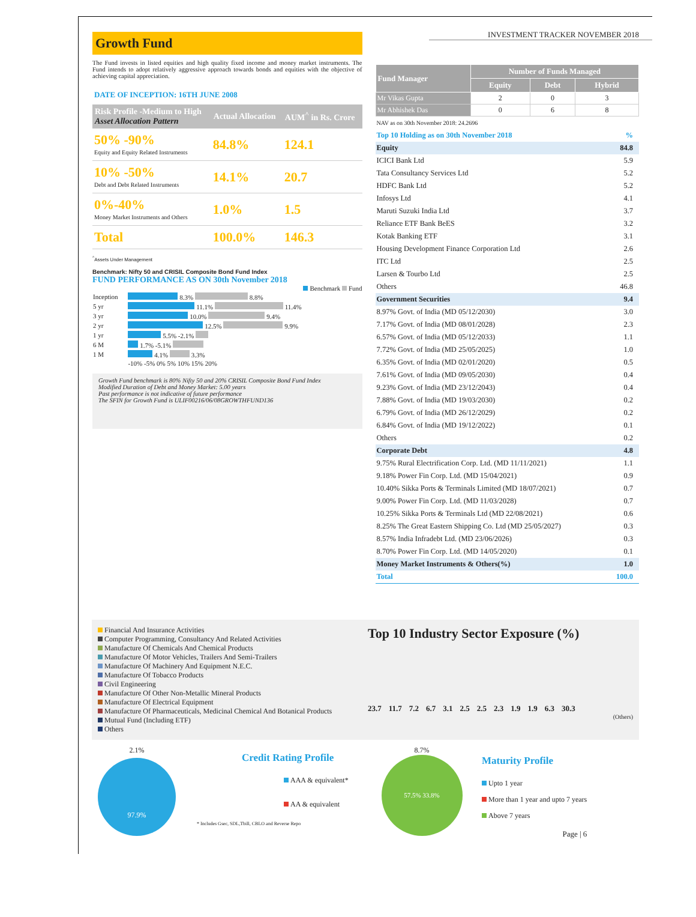INVESTMENT TRACKER NOVEMBER 2018
Growth Fund
The Fund invests in listed equities and high quality fixed income and money market instruments. The Fund intends to adopt relatively aggressive approach towards bonds and equities with the objective of achieving capital appreciation.
DATE OF INCEPTION: 16TH JUNE 2008
| Risk Profile -Medium to High Asset Allocation Pattern | Actual Allocation | AUM<sup>^</sup> in Rs. Crore |
| --- | --- | --- |
| 50% -90% Equity and Equity Related Instruments | 84.8% | 124.1 |
| 10% -50% Debt and Debt Related Instruments | 14.1% | 20.7 |
| 0%-40% Money Market Instruments and Others | 1.0% | 1.5 |
| Total | 100.0% | 146.3 |
<sup>^</sup>Assets Under Management
Benchmark: Nifty 50 and CRISIL Composite Bond Fund Index
FUND PERFORMANCE AS ON 30th November 2018
Benchmark Fund
| Inception | 8.3% 8.8% |
| 5 yr | 11.1% 11.4% |
| 3 yr | 10.0% 9.4% |
| 2 yr | 12.5% 9.9% |
| 1 yr | 5.5% -2.1% |
| 6 M | 1.7% -5.1% |
| 1 M | 4.1% 3.3% |
| | -10% -5% 0% 5% 10% 15% 20% |
Growth Fund benchmark is 80% Nifty 50 and 20% CRISIL Composite Bond Fund Index
Modified Duration of Debt and Money Market: 5.00 years
Past performance is not indicative of future performance
The SFIN for Growth Fund is ULIF00216/06/08GROWTHFUND136
| Fund Manager | Number of Funds Managed | | |
| --- | --- | --- | --- |
| | Equity | Debt | Hybrid |
| Mr Vikas Gupta | 2 | 0 | 3 |
| Mr Abhishek Das | 0 | 6 | 8 |
NAV as on 30th November 2018: 24.2696
| Top 10 Holding as on 30th November 2018 | % |
| Equity | 84.8 |
| ICICI Bank Ltd | 5.9 |
| Tata Consultancy Services Ltd | 5.2 |
| HDFC Bank Ltd | 5.2 |
| Infosys Ltd | 4.1 |
| Maruti Suzuki India Ltd | 3.7 |
| Reliance ETF Bank BeES | 3.2 |
| Kotak Banking ETF | 3.1 |
| Housing Development Finance Corporation Ltd | 2.6 |
| ITC Ltd | 2.5 |
| Larsen & Tourbo Ltd | 2.5 |
| Others | 46.8 |
| Government Securities | 9.4 |
| 8.97% Govt. of India (MD 05/12/2030) | 3.0 |
| 7.17% Govt. of India (MD 08/01/2028) | 2.3 |
| 6.57% Govt. of India (MD 05/12/2033) | 1.1 |
| 7.72% Govt. of India (MD 25/05/2025) | 1.0 |
| 6.35% Govt. of India (MD 02/01/2020) | 0.5 |
| 7.61% Govt. of India (MD 09/05/2030) | 0.4 |
| 9.23% Govt. of India (MD 23/12/2043) | 0.4 |
| 7.88% Govt. of India (MD 19/03/2030) | 0.2 |
| 6.79% Govt. of India (MD 26/12/2029) | 0.2 |
| 6.84% Govt. of India (MD 19/12/2022) | 0.1 |
| Others | 0.2 |
| Corporate Debt | 4.8 |
| 9.75% Rural Electrification Corp. Ltd. (MD 11/11/2021) | 1.1 |
| 9.18% Power Fin Corp. Ltd. (MD 15/04/2021) | 0.9 |
| 10.40% Sikka Ports & Terminals Limited (MD 18/07/2021) | 0.7 |
| 9.00% Power Fin Corp. Ltd. (MD 11/03/2028) | 0.7 |
| 10.25% Sikka Ports & Terminals Ltd (MD 22/08/2021) | 0.6 |
| 8.25% The Great Eastern Shipping Co. Ltd (MD 25/05/2027) | 0.3 |
| 8.57% India Infradebt Ltd. (MD 23/06/2026) | 0.3 |
| 8.70% Power Fin Corp. Ltd. (MD 14/05/2020) | 0.1 |
| Money Market Instruments & Others(%) | 1.0 |
| Total | 100.0 |
Financial And Insurance Activities
Computer Programming, Consultancy And Related Activities
Manufacture Of Chemicals And Chemical Products
Manufacture Of Motor Vehicles, Trailers And Semi-Trailers
Manufacture Of Machinery And Equipment N.E.C.
Manufacture Of Tobacco Products
Civil Engineering
Manufacture Of Other Non-Metallic Mineral Products
Manufacture Of Electrical Equipment
Manufacture Of Pharmaceuticals, Medicinal Chemical And Botanical Products
Mutual Fund (Including ETF)
Others
Top 10 Industry Sector Exposure (%)
23.7 11.7 7.2 6.7 3.1 2.5 2.5 2.3 1.9 1.9 6.3 30.3
(Others)
2.1%
97.9%
Credit Rating Profile
AAA & equivalent*
AA & equivalent
* Includes Gsec, SDL,Tbill, CBLO and Reverse Repo
8.7%
57.5% 33.8%
Maturity Profile
Upto 1 year
More than 1 year and upto 7 years
Above 7 years
Page | 6